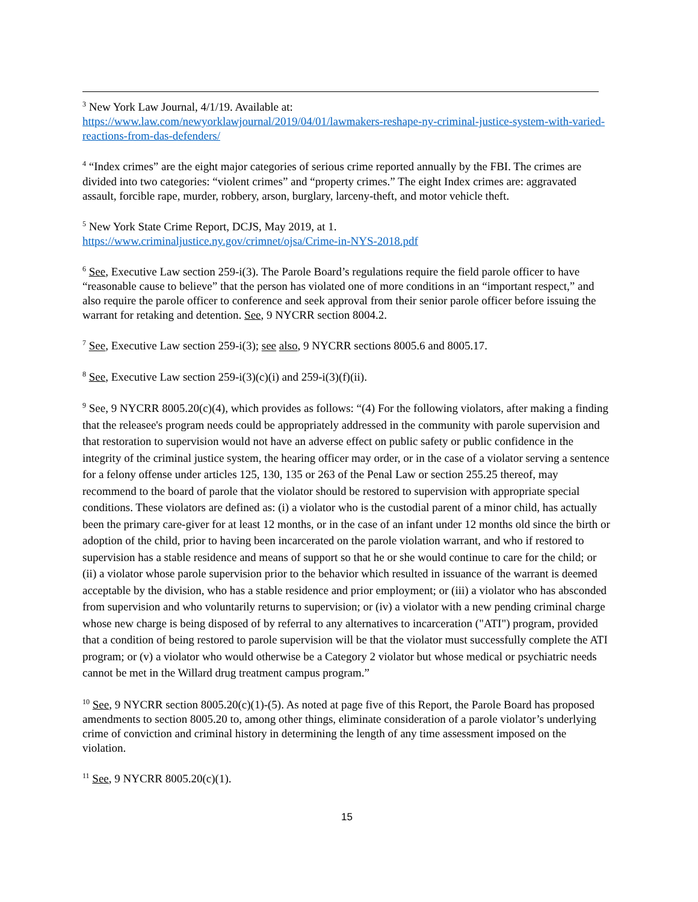<sup>3</sup> New York Law Journal, 4/1/19. Available at:
https://www.law.com/newyorklawjournal/2019/04/01/lawmakers-reshape-ny-criminal-justice-system-with-varied-reactions-from-das-defenders/
<sup>4</sup> “Index crimes” are the eight major categories of serious crime reported annually by the FBI. The crimes are divided into two categories: “violent crimes” and “property crimes.” The eight Index crimes are: aggravated assault, forcible rape, murder, robbery, arson, burglary, larceny-theft, and motor vehicle theft.
<sup>5</sup> New York State Crime Report, DCJS, May 2019, at 1.
https://www.criminaljustice.ny.gov/crimnet/ojsa/Crime-in-NYS-2018.pdf
<sup>6</sup> See, Executive Law section 259-i(3). The Parole Board’s regulations require the field parole officer to have “reasonable cause to believe” that the person has violated one of more conditions in an “important respect,” and also require the parole officer to conference and seek approval from their senior parole officer before issuing the warrant for retaking and detention. See, 9 NYCRR section 8004.2.
<sup>7</sup> See, Executive Law section 259-i(3); see also, 9 NYCRR sections 8005.6 and 8005.17.
<sup>8</sup> See, Executive Law section 259-i(3)(c)(i) and 259-i(3)(f)(ii).
<sup>9</sup> See, 9 NYCRR 8005.20(c)(4), which provides as follows: “(4) For the following violators, after making a finding that the releasee's program needs could be appropriately addressed in the community with parole supervision and that restoration to supervision would not have an adverse effect on public safety or public confidence in the integrity of the criminal justice system, the hearing officer may order, or in the case of a violator serving a sentence for a felony offense under articles 125, 130, 135 or 263 of the Penal Law or section 255.25 thereof, may recommend to the board of parole that the violator should be restored to supervision with appropriate special conditions. These violators are defined as: (i) a violator who is the custodial parent of a minor child, has actually been the primary care-giver for at least 12 months, or in the case of an infant under 12 months old since the birth or adoption of the child, prior to having been incarcerated on the parole violation warrant, and who if restored to supervision has a stable residence and means of support so that he or she would continue to care for the child; or (ii) a violator whose parole supervision prior to the behavior which resulted in issuance of the warrant is deemed acceptable by the division, who has a stable residence and prior employment; or (iii) a violator who has absconded from supervision and who voluntarily returns to supervision; or (iv) a violator with a new pending criminal charge whose new charge is being disposed of by referral to any alternatives to incarceration ("ATI") program, provided that a condition of being restored to parole supervision will be that the violator must successfully complete the ATI program; or (v) a violator who would otherwise be a Category 2 violator but whose medical or psychiatric needs cannot be met in the Willard drug treatment campus program.”
<sup>10</sup> See, 9 NYCRR section 8005.20(c)(1)-(5). As noted at page five of this Report, the Parole Board has proposed amendments to section 8005.20 to, among other things, eliminate consideration of a parole violator’s underlying crime of conviction and criminal history in determining the length of any time assessment imposed on the violation.
<sup>11</sup> See, 9 NYCRR 8005.20(c)(1).
15